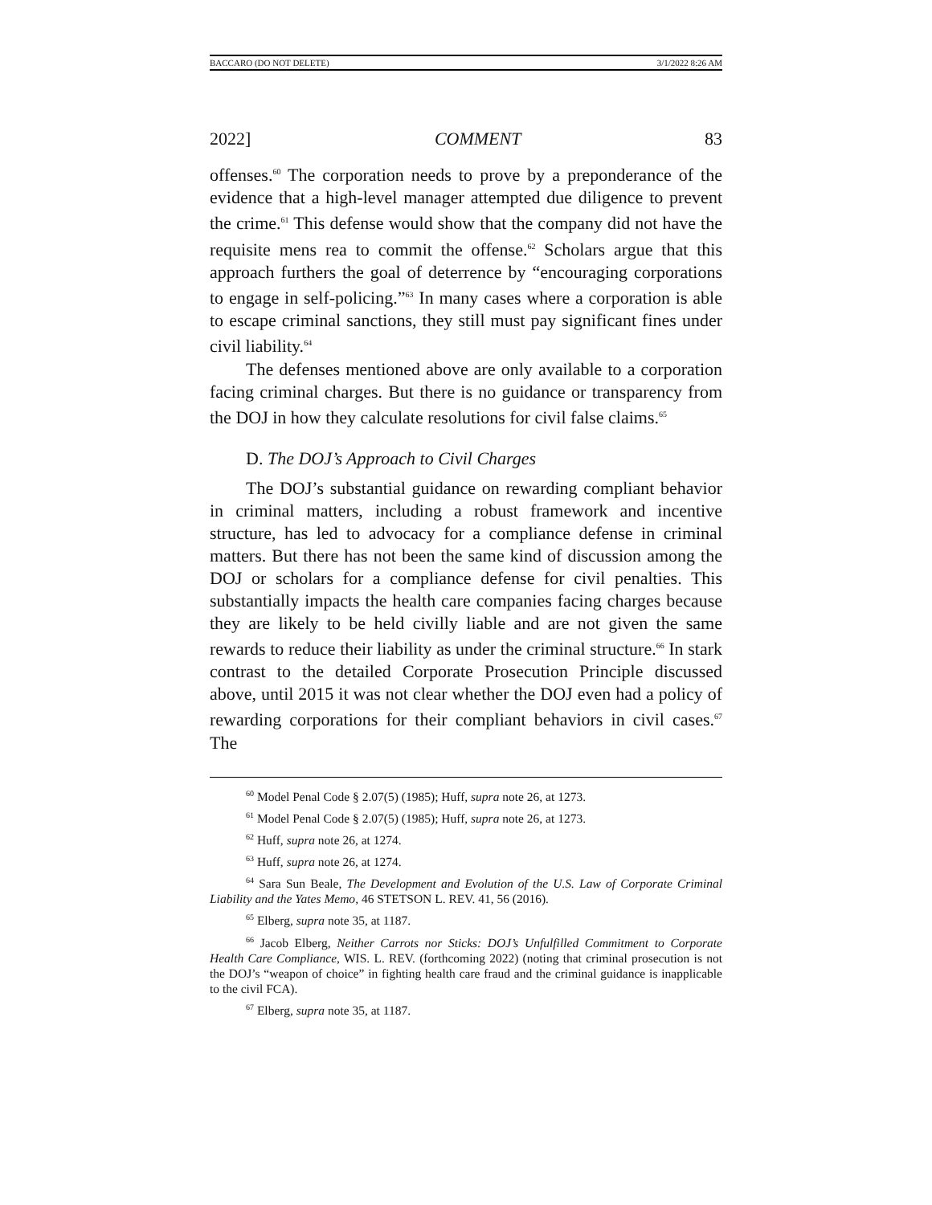BACCARO (DO NOT DELETE) 3/1/2022 8:26 AM
2022] COMMENT 83
offenses.<sup>60</sup> The corporation needs to prove by a preponderance of the evidence that a high-level manager attempted due diligence to prevent the crime.<sup>61</sup> This defense would show that the company did not have the requisite mens rea to commit the offense.<sup>62</sup> Scholars argue that this approach furthers the goal of deterrence by “encouraging corporations to engage in self-policing.”<sup>63</sup> In many cases where a corporation is able to escape criminal sanctions, they still must pay significant fines under civil liability.<sup>64</sup>
The defenses mentioned above are only available to a corporation facing criminal charges. But there is no guidance or transparency from the DOJ in how they calculate resolutions for civil false claims.<sup>65</sup>
D. The DOJ’s Approach to Civil Charges
The DOJ’s substantial guidance on rewarding compliant behavior in criminal matters, including a robust framework and incentive structure, has led to advocacy for a compliance defense in criminal matters. But there has not been the same kind of discussion among the DOJ or scholars for a compliance defense for civil penalties. This substantially impacts the health care companies facing charges because they are likely to be held civilly liable and are not given the same rewards to reduce their liability as under the criminal structure.<sup>66</sup> In stark contrast to the detailed Corporate Prosecution Principle discussed above, until 2015 it was not clear whether the DOJ even had a policy of rewarding corporations for their compliant behaviors in civil cases.<sup>67</sup> The
<sup>60</sup> Model Penal Code § 2.07(5) (1985); Huff, supra note 26, at 1273.
<sup>61</sup> Model Penal Code § 2.07(5) (1985); Huff, supra note 26, at 1273.
<sup>62</sup> Huff, supra note 26, at 1274.
<sup>63</sup> Huff, supra note 26, at 1274.
<sup>64</sup> Sara Sun Beale, The Development and Evolution of the U.S. Law of Corporate Criminal Liability and the Yates Memo, 46 STETSON L. REV. 41, 56 (2016).
<sup>65</sup> Elberg, supra note 35, at 1187.
<sup>66</sup> Jacob Elberg, Neither Carrots nor Sticks: DOJ’s Unfulfilled Commitment to Corporate Health Care Compliance, WIS. L. REV. (forthcoming 2022) (noting that criminal prosecution is not the DOJ’s “weapon of choice” in fighting health care fraud and the criminal guidance is inapplicable to the civil FCA).
<sup>67</sup> Elberg, supra note 35, at 1187.